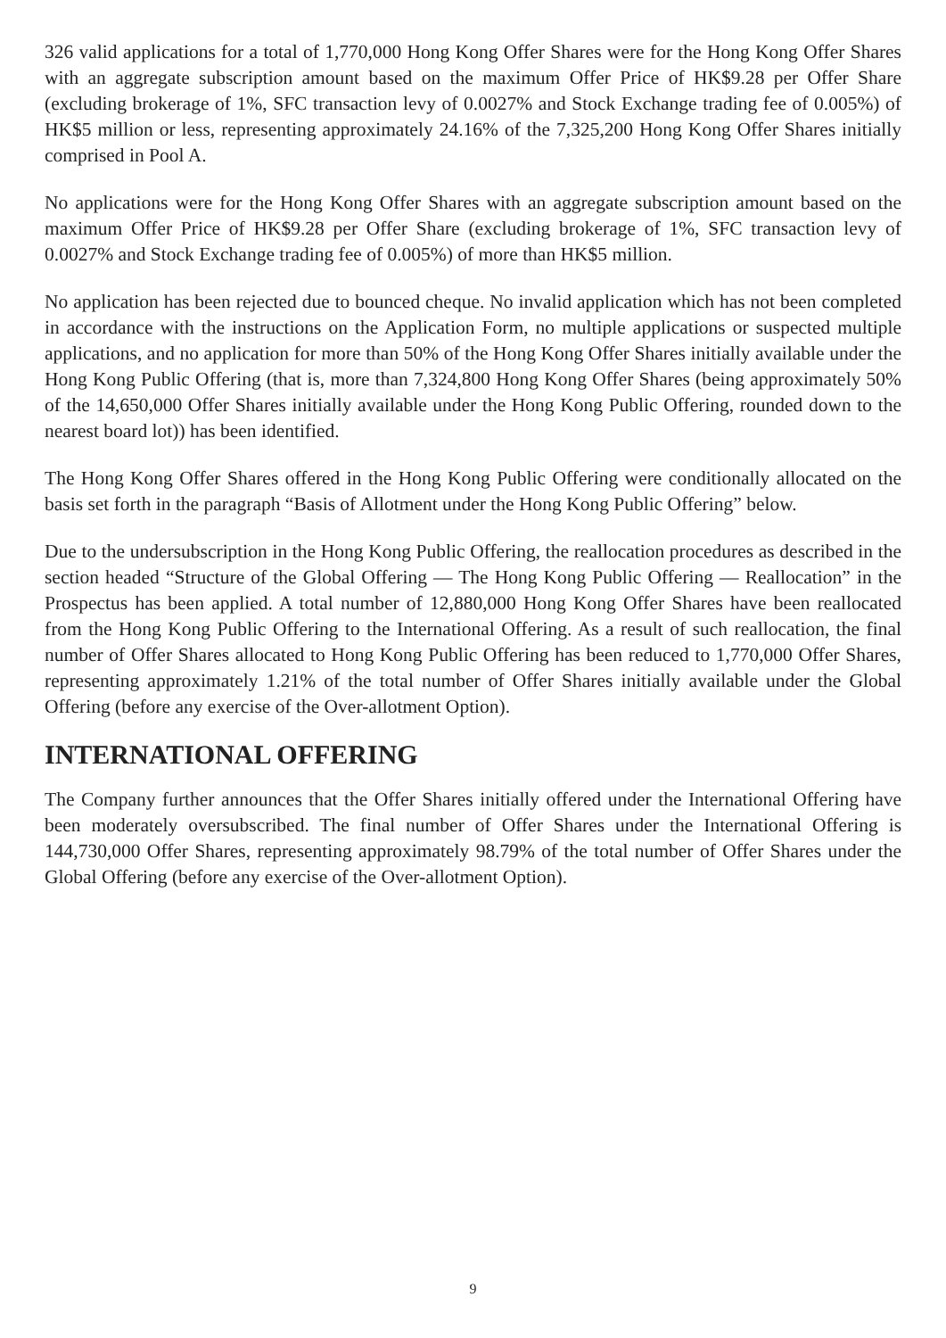326 valid applications for a total of 1,770,000 Hong Kong Offer Shares were for the Hong Kong Offer Shares with an aggregate subscription amount based on the maximum Offer Price of HK$9.28 per Offer Share (excluding brokerage of 1%, SFC transaction levy of 0.0027% and Stock Exchange trading fee of 0.005%) of HK$5 million or less, representing approximately 24.16% of the 7,325,200 Hong Kong Offer Shares initially comprised in Pool A.
No applications were for the Hong Kong Offer Shares with an aggregate subscription amount based on the maximum Offer Price of HK$9.28 per Offer Share (excluding brokerage of 1%, SFC transaction levy of 0.0027% and Stock Exchange trading fee of 0.005%) of more than HK$5 million.
No application has been rejected due to bounced cheque. No invalid application which has not been completed in accordance with the instructions on the Application Form, no multiple applications or suspected multiple applications, and no application for more than 50% of the Hong Kong Offer Shares initially available under the Hong Kong Public Offering (that is, more than 7,324,800 Hong Kong Offer Shares (being approximately 50% of the 14,650,000 Offer Shares initially available under the Hong Kong Public Offering, rounded down to the nearest board lot)) has been identified.
The Hong Kong Offer Shares offered in the Hong Kong Public Offering were conditionally allocated on the basis set forth in the paragraph “Basis of Allotment under the Hong Kong Public Offering” below.
Due to the undersubscription in the Hong Kong Public Offering, the reallocation procedures as described in the section headed “Structure of the Global Offering — The Hong Kong Public Offering — Reallocation” in the Prospectus has been applied. A total number of 12,880,000 Hong Kong Offer Shares have been reallocated from the Hong Kong Public Offering to the International Offering. As a result of such reallocation, the final number of Offer Shares allocated to Hong Kong Public Offering has been reduced to 1,770,000 Offer Shares, representing approximately 1.21% of the total number of Offer Shares initially available under the Global Offering (before any exercise of the Over-allotment Option).
INTERNATIONAL OFFERING
The Company further announces that the Offer Shares initially offered under the International Offering have been moderately oversubscribed. The final number of Offer Shares under the International Offering is 144,730,000 Offer Shares, representing approximately 98.79% of the total number of Offer Shares under the Global Offering (before any exercise of the Over-allotment Option).
9